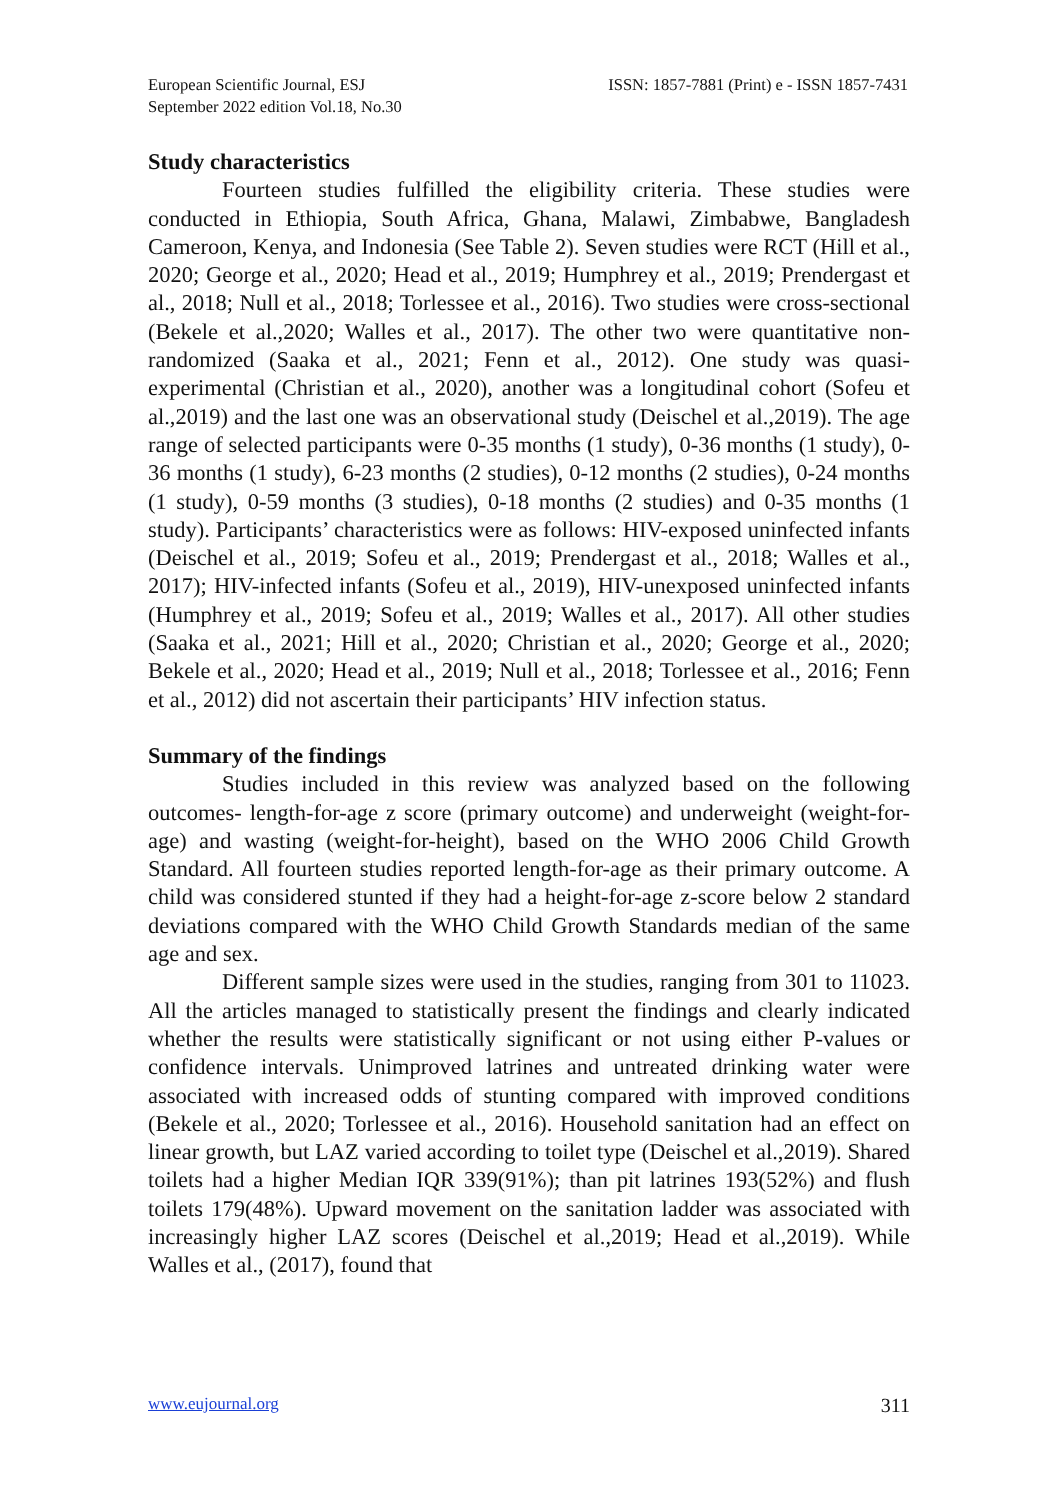European Scientific Journal, ESJ
September 2022 edition Vol.18, No.30
ISSN: 1857-7881 (Print) e - ISSN 1857-7431
Study characteristics
Fourteen studies fulfilled the eligibility criteria. These studies were conducted in Ethiopia, South Africa, Ghana, Malawi, Zimbabwe, Bangladesh Cameroon, Kenya, and Indonesia (See Table 2). Seven studies were RCT (Hill et al., 2020; George et al., 2020; Head et al., 2019; Humphrey et al., 2019; Prendergast et al., 2018; Null et al., 2018; Torlessee et al., 2016). Two studies were cross-sectional (Bekele et al.,2020; Walles et al., 2017). The other two were quantitative non-randomized (Saaka et al., 2021; Fenn et al., 2012). One study was quasi-experimental (Christian et al., 2020), another was a longitudinal cohort (Sofeu et al.,2019) and the last one was an observational study (Deischel et al.,2019). The age range of selected participants were 0-35 months (1 study), 0-36 months (1 study), 0-36 months (1 study), 6-23 months (2 studies), 0-12 months (2 studies), 0-24 months (1 study), 0-59 months (3 studies), 0-18 months (2 studies) and 0-35 months (1 study). Participants’ characteristics were as follows: HIV-exposed uninfected infants (Deischel et al., 2019; Sofeu et al., 2019; Prendergast et al., 2018; Walles et al., 2017); HIV-infected infants (Sofeu et al., 2019), HIV-unexposed uninfected infants (Humphrey et al., 2019; Sofeu et al., 2019; Walles et al., 2017). All other studies (Saaka et al., 2021; Hill et al., 2020; Christian et al., 2020; George et al., 2020; Bekele et al., 2020; Head et al., 2019; Null et al., 2018; Torlessee et al., 2016; Fenn et al., 2012) did not ascertain their participants’ HIV infection status.
Summary of the findings
Studies included in this review was analyzed based on the following outcomes- length-for-age z score (primary outcome) and underweight (weight-for-age) and wasting (weight-for-height), based on the WHO 2006 Child Growth Standard. All fourteen studies reported length-for-age as their primary outcome. A child was considered stunted if they had a height-for-age z-score below 2 standard deviations compared with the WHO Child Growth Standards median of the same age and sex.
Different sample sizes were used in the studies, ranging from 301 to 11023. All the articles managed to statistically present the findings and clearly indicated whether the results were statistically significant or not using either P-values or confidence intervals. Unimproved latrines and untreated drinking water were associated with increased odds of stunting compared with improved conditions (Bekele et al., 2020; Torlessee et al., 2016). Household sanitation had an effect on linear growth, but LAZ varied according to toilet type (Deischel et al.,2019). Shared toilets had a higher Median IQR 339(91%); than pit latrines 193(52%) and flush toilets 179(48%). Upward movement on the sanitation ladder was associated with increasingly higher LAZ scores (Deischel et al.,2019; Head et al.,2019). While Walles et al., (2017), found that
www.eujournal.org 311